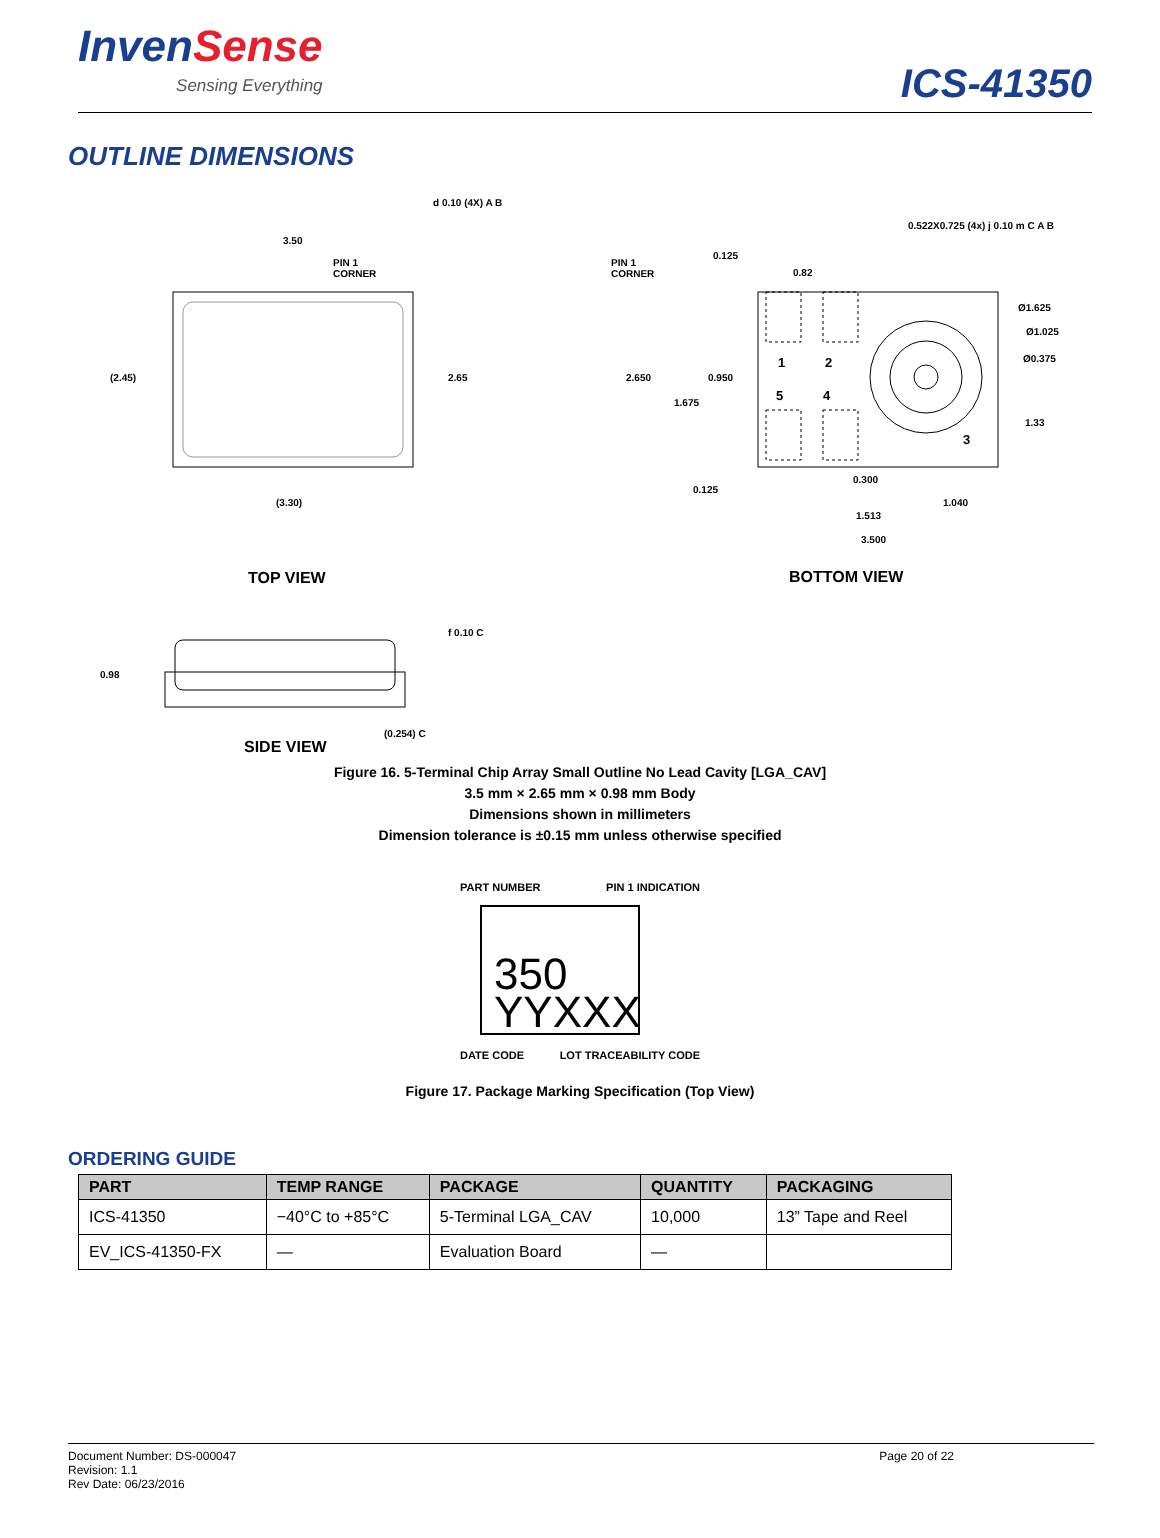InvenSense
Sensing Everything
ICS-41350
OUTLINE DIMENSIONS
d 0.10 (4X) A B
3.50
PIN 1
CORNER
(2.45) 2.65
(3.30)
0.522X0.725 (4x) j 0.10 m C A B
PIN 1
CORNER
0.125
0.82
Ø1.625
Ø1.025
Ø0.375
1 2
5 4
3
2.650 0.950
1.675
1.33
0.125
0.300
1.040
1.513
3.500
TOP VIEW BOTTOM VIEW
f 0.10 C
0.98
(0.254) C
SIDE VIEW
Figure 16. 5-Terminal Chip Array Small Outline No Lead Cavity [LGA_CAV]
3.5 mm × 2.65 mm × 0.98 mm Body
Dimensions shown in millimeters
Dimension tolerance is ±0.15 mm unless otherwise specified
PART NUMBER PIN 1 INDICATION
350
YYXXX
DATE CODE LOT TRACEABILITY CODE
Figure 17. Package Marking Specification (Top View)
ORDERING GUIDE
| PART | TEMP RANGE | PACKAGE | QUANTITY | PACKAGING |
| --- | --- | --- | --- | --- |
| ICS-41350 | −40°C to +85°C | 5-Terminal LGA_CAV | 10,000 | 13” Tape and Reel |
| EV_ICS-41350-FX | — | Evaluation Board | — | |
Document Number: DS-000047
Revision: 1.1
Rev Date: 06/23/2016
Page 20 of 22